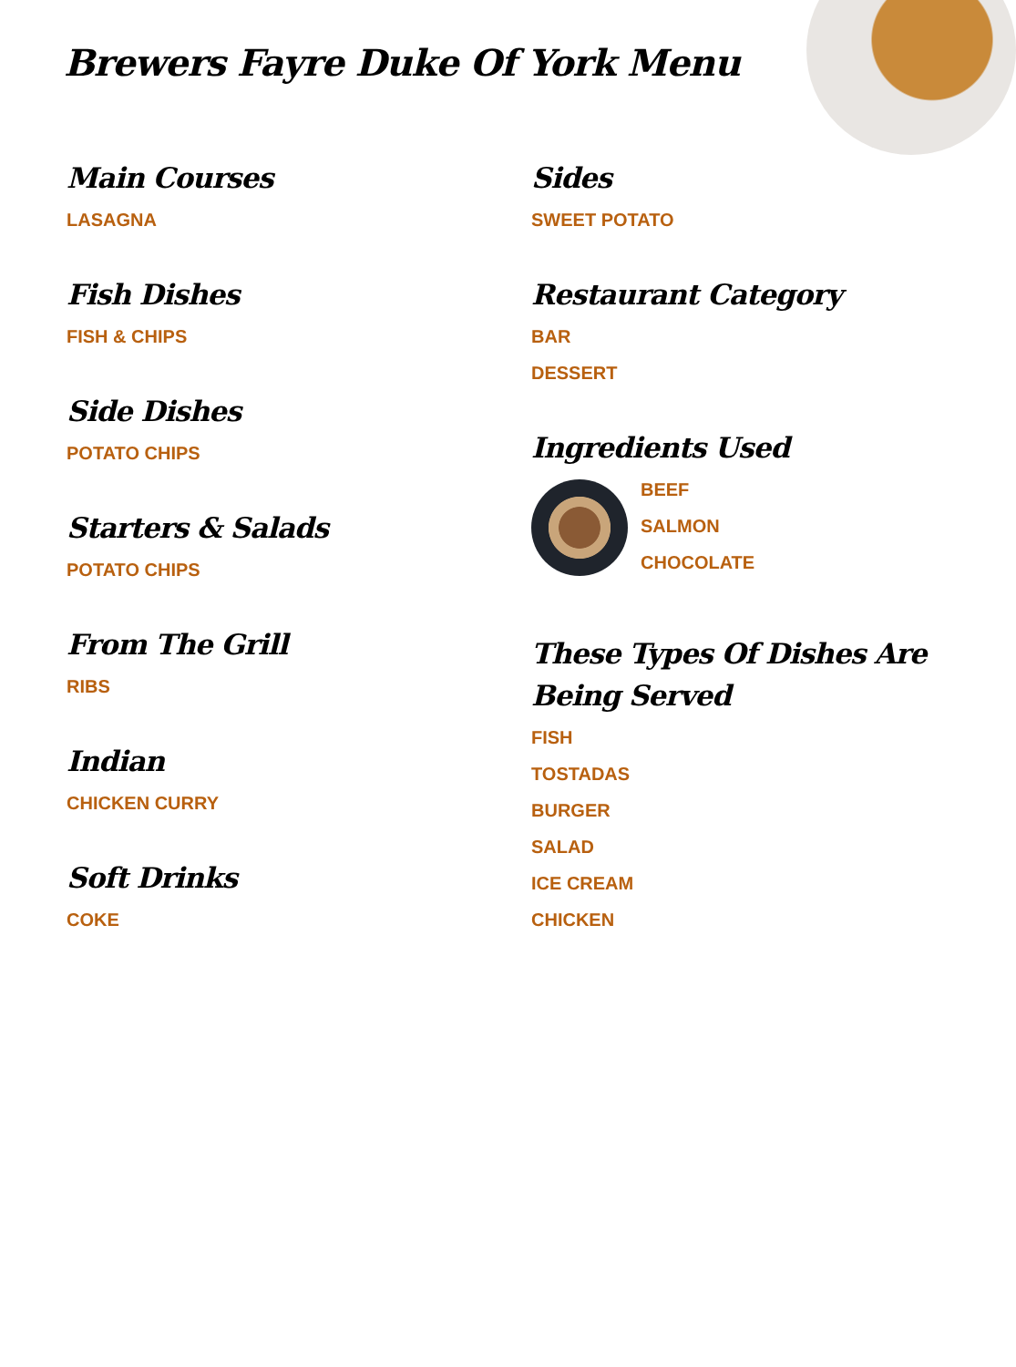Brewers Fayre Duke Of York Menu
Main Courses
LASAGNA
Fish Dishes
FISH & CHIPS
Side Dishes
POTATO CHIPS
Starters & Salads
POTATO CHIPS
From The Grill
RIBS
Indian
CHICKEN CURRY
Soft Drinks
COKE
Sides
SWEET POTATO
Restaurant Category
BAR
DESSERT
Ingredients Used
BEEF
SALMON
CHOCOLATE
These Types Of Dishes Are Being Served
FISH
TOSTADAS
BURGER
SALAD
ICE CREAM
CHICKEN